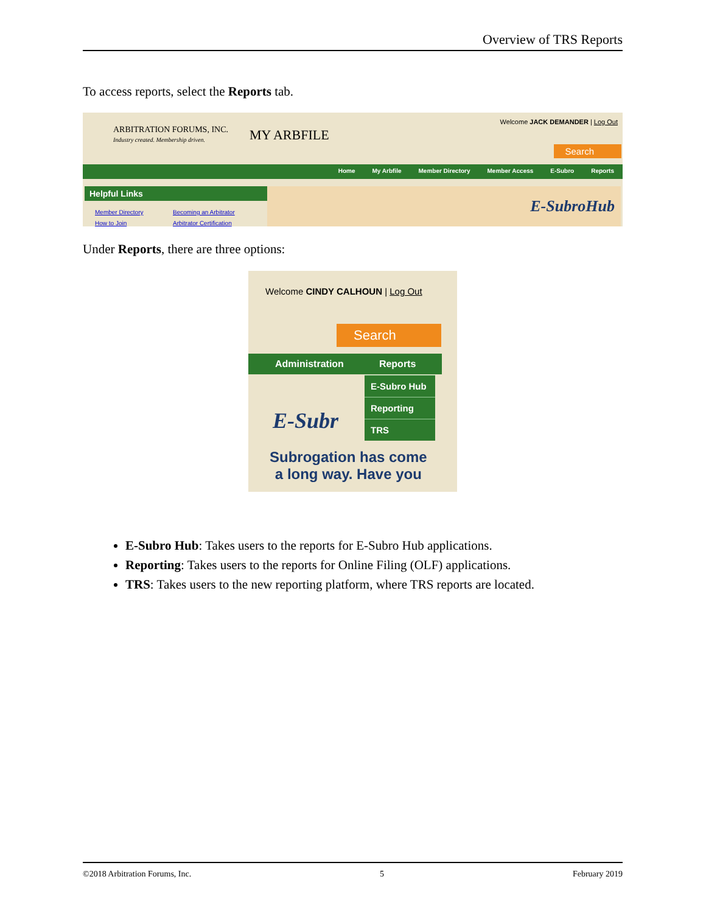Overview of TRS Reports
To access reports, select the Reports tab.
ARBITRATION FORUMS, INC.
Industry created. Membership driven.
MY ARBFILE
Welcome JACK DEMANDER | Log Out
Search
Home My Arbfile Member Directory Member Access E-Subro Reports
Helpful Links
Member Directory
How to Join
Becoming an Arbitrator
Arbitrator Certification
E-SubroHub
Under Reports, there are three options:
Welcome CINDY CALHOUN | Log Out
Search
Administration Reports
E-Subr
E-Subro Hub
Reporting
TRS
Subrogation has come
a long way. Have you
E-Subro Hub: Takes users to the reports for E-Subro Hub applications.
Reporting: Takes users to the reports for Online Filing (OLF) applications.
TRS: Takes users to the new reporting platform, where TRS reports are located.
©2018 Arbitration Forums, Inc. 5 February 2019